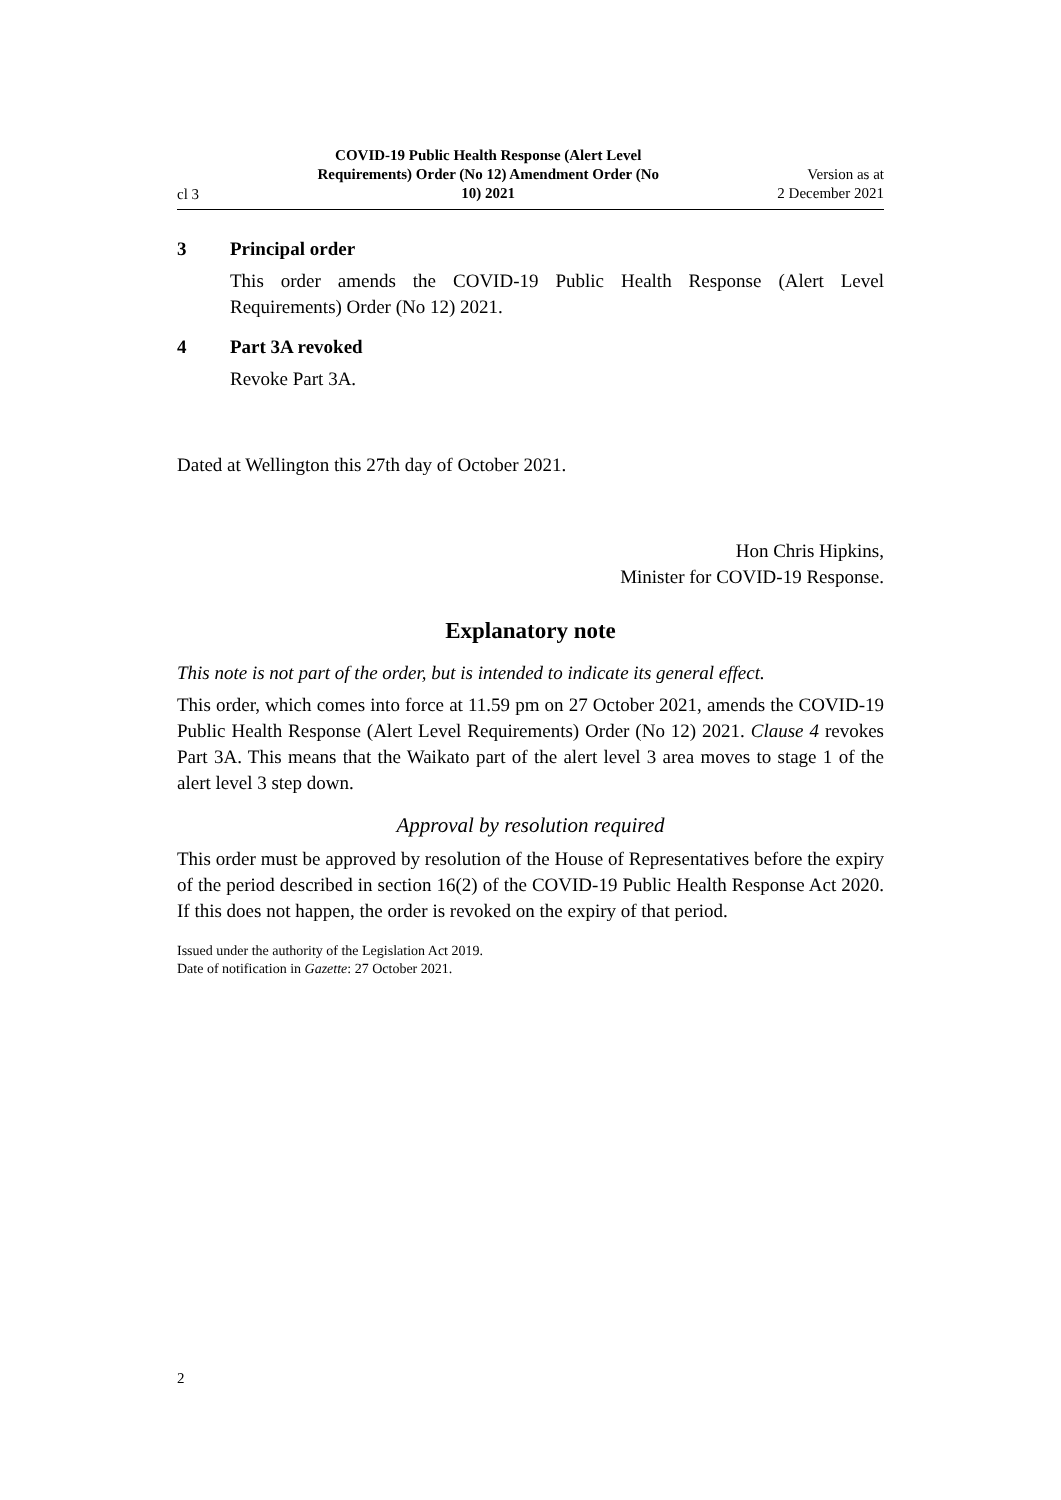cl 3
COVID-19 Public Health Response (Alert Level Requirements) Order (No 12) Amendment Order (No 10) 2021
Version as at
2 December 2021
3 Principal order
This order amends the COVID-19 Public Health Response (Alert Level Requirements) Order (No 12) 2021.
4 Part 3A revoked
Revoke Part 3A.
Dated at Wellington this 27th day of October 2021.
Hon Chris Hipkins,
Minister for COVID-19 Response.
Explanatory note
This note is not part of the order, but is intended to indicate its general effect.
This order, which comes into force at 11.59 pm on 27 October 2021, amends the COVID-19 Public Health Response (Alert Level Requirements) Order (No 12) 2021. Clause 4 revokes Part 3A. This means that the Waikato part of the alert level 3 area moves to stage 1 of the alert level 3 step down.
Approval by resolution required
This order must be approved by resolution of the House of Representatives before the expiry of the period described in section 16(2) of the COVID-19 Public Health Response Act 2020. If this does not happen, the order is revoked on the expiry of that period.
Issued under the authority of the Legislation Act 2019.
Date of notification in Gazette: 27 October 2021.
2